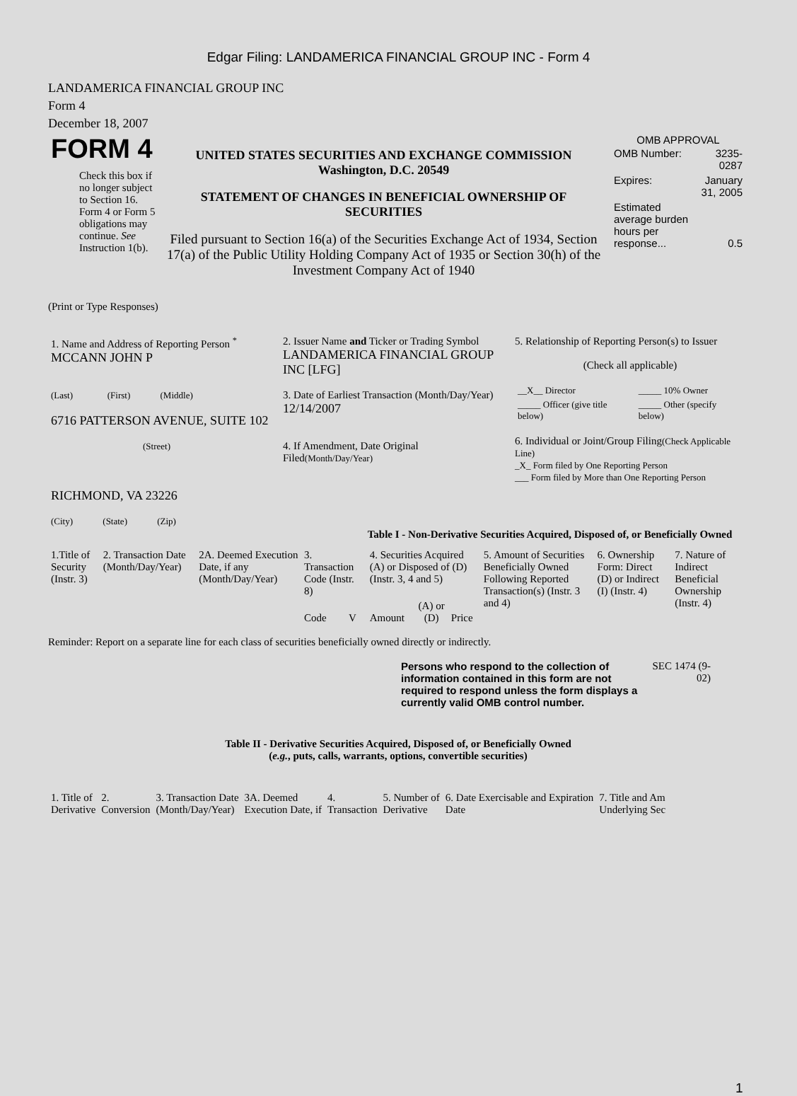Edgar Filing: LANDAMERICA FINANCIAL GROUP INC - Form 4
LANDAMERICA FINANCIAL GROUP INC
Form 4
December 18, 2007
| FORM 4 Check this box if no longer subject to Section 16. Form 4 or Form 5 obligations may continue. See Instruction 1(b). | UNITED STATES SECURITIES AND EXCHANGE COMMISSION Washington, D.C. 20549 STATEMENT OF CHANGES IN BENEFICIAL OWNERSHIP OF SECURITIES Filed pursuant to Section 16(a) of the Securities Exchange Act of 1934, Section 17(a) of the Public Utility Holding Company Act of 1935 or Section 30(h) of the Investment Company Act of 1940 | OMB APPROVAL / OMB Number: / 3235-0287 / / Expires: / January 31, 2005 / / Estimated average burden hours per response... / 0.5 / |
(Print or Type Responses)
| 1. Name and Address of Reporting Person <sup>*</sup> MCCANN JOHN P (Last) (First) (Middle) 6716 PATTERSON AVENUE, SUITE 102 (Street) RICHMOND, VA 23226 (City) (State) (Zip) | 2. Issuer Name and Ticker or Trading Symbol LANDAMERICA FINANCIAL GROUP INC [LFG] 3. Date of Earliest Transaction (Month/Day/Year) 12/14/2007 4. If Amendment, Date Original Filed (Month/Day/Year) | 5. Relationship of Reporting Person(s) to Issuer (Check all applicable) / __X__ Director / _____ 10% Owner / / _____ Officer (give title below) / _____ Other (specify below) / 6. Individual or Joint/Group Filing (Check Applicable Line) _X_ Form filed by One Reporting Person ___ Form filed by More than One Reporting Person |
Table I - Non-Derivative Securities Acquired, Disposed of, or Beneficially Owned
| 1.Title of Security (Instr. 3) | 2. Transaction Date (Month/Day/Year) | 2A. Deemed Execution Date, if any (Month/Day/Year) | 3. Transaction Code (Instr. 8) | | 4. Securities Acquired (A) or Disposed of (D) (Instr. 3, 4 and 5) | | | 5. Amount of Securities Beneficially Owned Following Reported Transaction(s) (Instr. 3 and 4) | 6. Ownership Form: Direct (D) or Indirect (I) (Instr. 4) | 7. Nature of Indirect Beneficial Ownership (Instr. 4) |
| --- | --- | --- | --- | --- | --- | --- | --- | --- | --- | --- |
| | | | Code | V | Amount | (A) or (D) | Price | | | |
Reminder: Report on a separate line for each class of securities beneficially owned directly or indirectly.
| Persons who respond to the collection of information contained in this form are not required to respond unless the form displays a currently valid OMB control number. | SEC 1474 (9-02) |
Table II - Derivative Securities Acquired, Disposed of, or Beneficially Owned
(e.g., puts, calls, warrants, options, convertible securities)
| 1. Title of Derivative | 2. Conversion | 3. Transaction Date (Month/Day/Year) | 3A. Deemed Execution Date, if | 4. Transaction | 5. Number of Derivative | 6. Date Exercisable and Expiration Date | 7. Title and Am Underlying Sec |
| --- | --- | --- | --- | --- | --- | --- | --- |
1